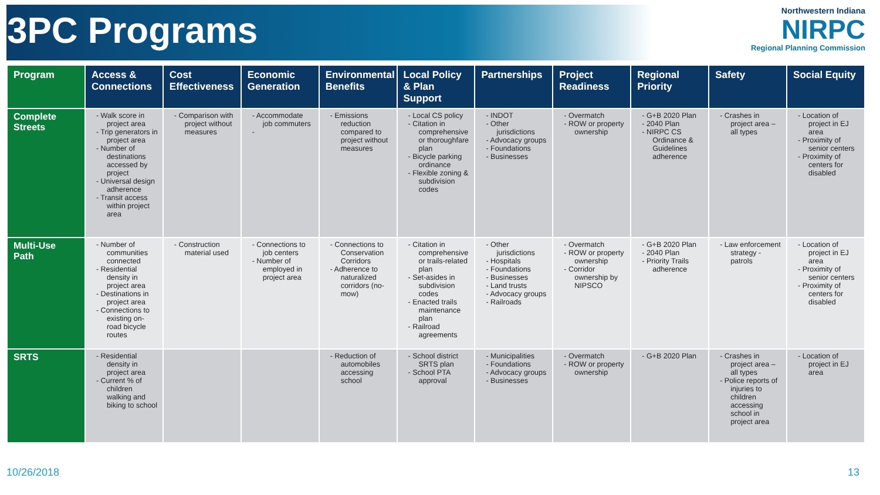3PC Programs
Northwestern Indiana
NIRPC
Regional Planning Commission
| Program | Access & Connections | Cost Effectiveness | Economic Generation | Environmental Benefits | Local Policy & Plan Support | Partnerships | Project Readiness | Regional Priority | Safety | Social Equity |
| --- | --- | --- | --- | --- | --- | --- | --- | --- | --- | --- |
| Complete Streets | - Walk score in project area - Trip generators in project area - Number of destinations accessed by project - Universal design adherence - Transit access within project area | - Comparison with project without measures | - Accommodate job commuters - | - Emissions reduction compared to project without measures | - Local CS policy - Citation in comprehensive or thoroughfare plan - Bicycle parking ordinance - Flexible zoning & subdivision codes | - INDOT - Other jurisdictions - Advocacy groups - Foundations - Businesses | - Overmatch - ROW or property ownership | - G+B 2020 Plan - 2040 Plan - NIRPC CS Ordinance & Guidelines adherence | - Crashes in project area – all types | - Location of project in EJ area - Proximity of senior centers - Proximity of centers for disabled |
| Multi-Use Path | - Number of communities connected - Residential density in project area - Destinations in project area - Connections to existing on-road bicycle routes | - Construction material used | - Connections to job centers - Number of employed in project area | - Connections to Conservation Corridors - Adherence to naturalized corridors (no-mow) | - Citation in comprehensive or trails-related plan - Set-asides in subdivision codes - Enacted trails maintenance plan - Railroad agreements | - Other jurisdictions - Hospitals - Foundations - Businesses - Land trusts - Advocacy groups - Railroads | - Overmatch - ROW or property ownership - Corridor ownership by NIPSCO | - G+B 2020 Plan - 2040 Plan - Priority Trails adherence | - Law enforcement strategy - patrols | - Location of project in EJ area - Proximity of senior centers - Proximity of centers for disabled |
| SRTS | - Residential density in project area - Current % of children walking and biking to school | | | - Reduction of automobiles accessing school | - School district SRTS plan - School PTA approval | - Municipalities - Foundations - Advocacy groups - Businesses | - Overmatch - ROW or property ownership | - G+B 2020 Plan | - Crashes in project area – all types - Police reports of injuries to children accessing school in project area | - Location of project in EJ area |
10/26/2018 13